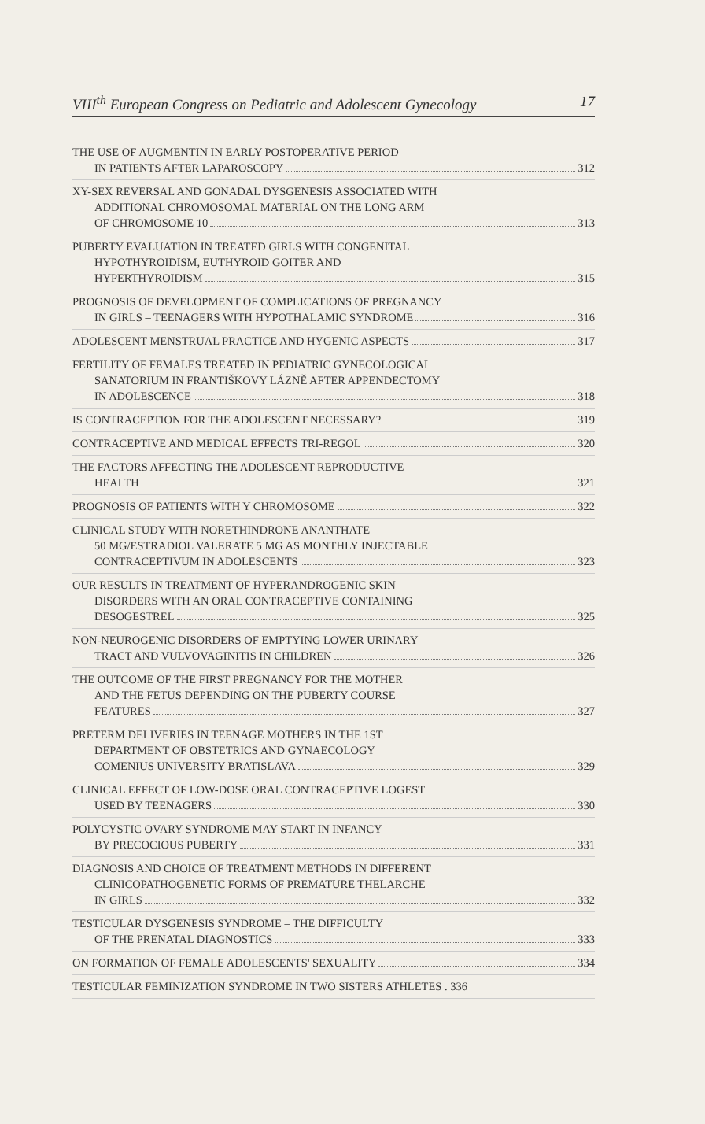VIII<sup>th</sup> European Congress on Pediatric and Adolescent Gynecology 17
THE USE OF AUGMENTIN IN EARLY POSTOPERATIVE PERIOD
IN PATIENTS AFTER LAPAROSCOPY 312
XY-SEX REVERSAL AND GONADAL DYSGENESIS ASSOCIATED WITH
ADDITIONAL CHROMOSOMAL MATERIAL ON THE LONG ARM
OF CHROMOSOME 10 313
PUBERTY EVALUATION IN TREATED GIRLS WITH CONGENITAL
HYPOTHYROIDISM, EUTHYROID GOITER AND
HYPERTHYROIDISM 315
PROGNOSIS OF DEVELOPMENT OF COMPLICATIONS OF PREGNANCY
IN GIRLS – TEENAGERS WITH HYPOTHALAMIC SYNDROME 316
ADOLESCENT MENSTRUAL PRACTICE AND HYGENIC ASPECTS 317
FERTILITY OF FEMALES TREATED IN PEDIATRIC GYNECOLOGICAL
SANATORIUM IN FRANTIŠKOVY LÁZNĚ AFTER APPENDECTOMY
IN ADOLESCENCE 318
IS CONTRACEPTION FOR THE ADOLESCENT NECESSARY? 319
CONTRACEPTIVE AND MEDICAL EFFECTS TRI-REGOL 320
THE FACTORS AFFECTING THE ADOLESCENT REPRODUCTIVE
HEALTH 321
PROGNOSIS OF PATIENTS WITH Y CHROMOSOME 322
CLINICAL STUDY WITH NORETHINDRONE ANANTHATE
50 MG/ESTRADIOL VALERATE 5 MG AS MONTHLY INJECTABLE
CONTRACEPTIVUM IN ADOLESCENTS 323
OUR RESULTS IN TREATMENT OF HYPERANDROGENIC SKIN
DISORDERS WITH AN ORAL CONTRACEPTIVE CONTAINING
DESOGESTREL 325
NON-NEUROGENIC DISORDERS OF EMPTYING LOWER URINARY
TRACT AND VULVOVAGINITIS IN CHILDREN 326
THE OUTCOME OF THE FIRST PREGNANCY FOR THE MOTHER
AND THE FETUS DEPENDING ON THE PUBERTY COURSE
FEATURES 327
PRETERM DELIVERIES IN TEENAGE MOTHERS IN THE 1ST
DEPARTMENT OF OBSTETRICS AND GYNAECOLOGY
COMENIUS UNIVERSITY BRATISLAVA 329
CLINICAL EFFECT OF LOW-DOSE ORAL CONTRACEPTIVE LOGEST
USED BY TEENAGERS 330
POLYCYSTIC OVARY SYNDROME MAY START IN INFANCY
BY PRECOCIOUS PUBERTY 331
DIAGNOSIS AND CHOICE OF TREATMENT METHODS IN DIFFERENT
CLINICOPATHOGENETIC FORMS OF PREMATURE THELARCHE
IN GIRLS 332
TESTICULAR DYSGENESIS SYNDROME – THE DIFFICULTY
OF THE PRENATAL DIAGNOSTICS 333
ON FORMATION OF FEMALE ADOLESCENTS' SEXUALITY 334
TESTICULAR FEMINIZATION SYNDROME IN TWO SISTERS ATHLETES . 336